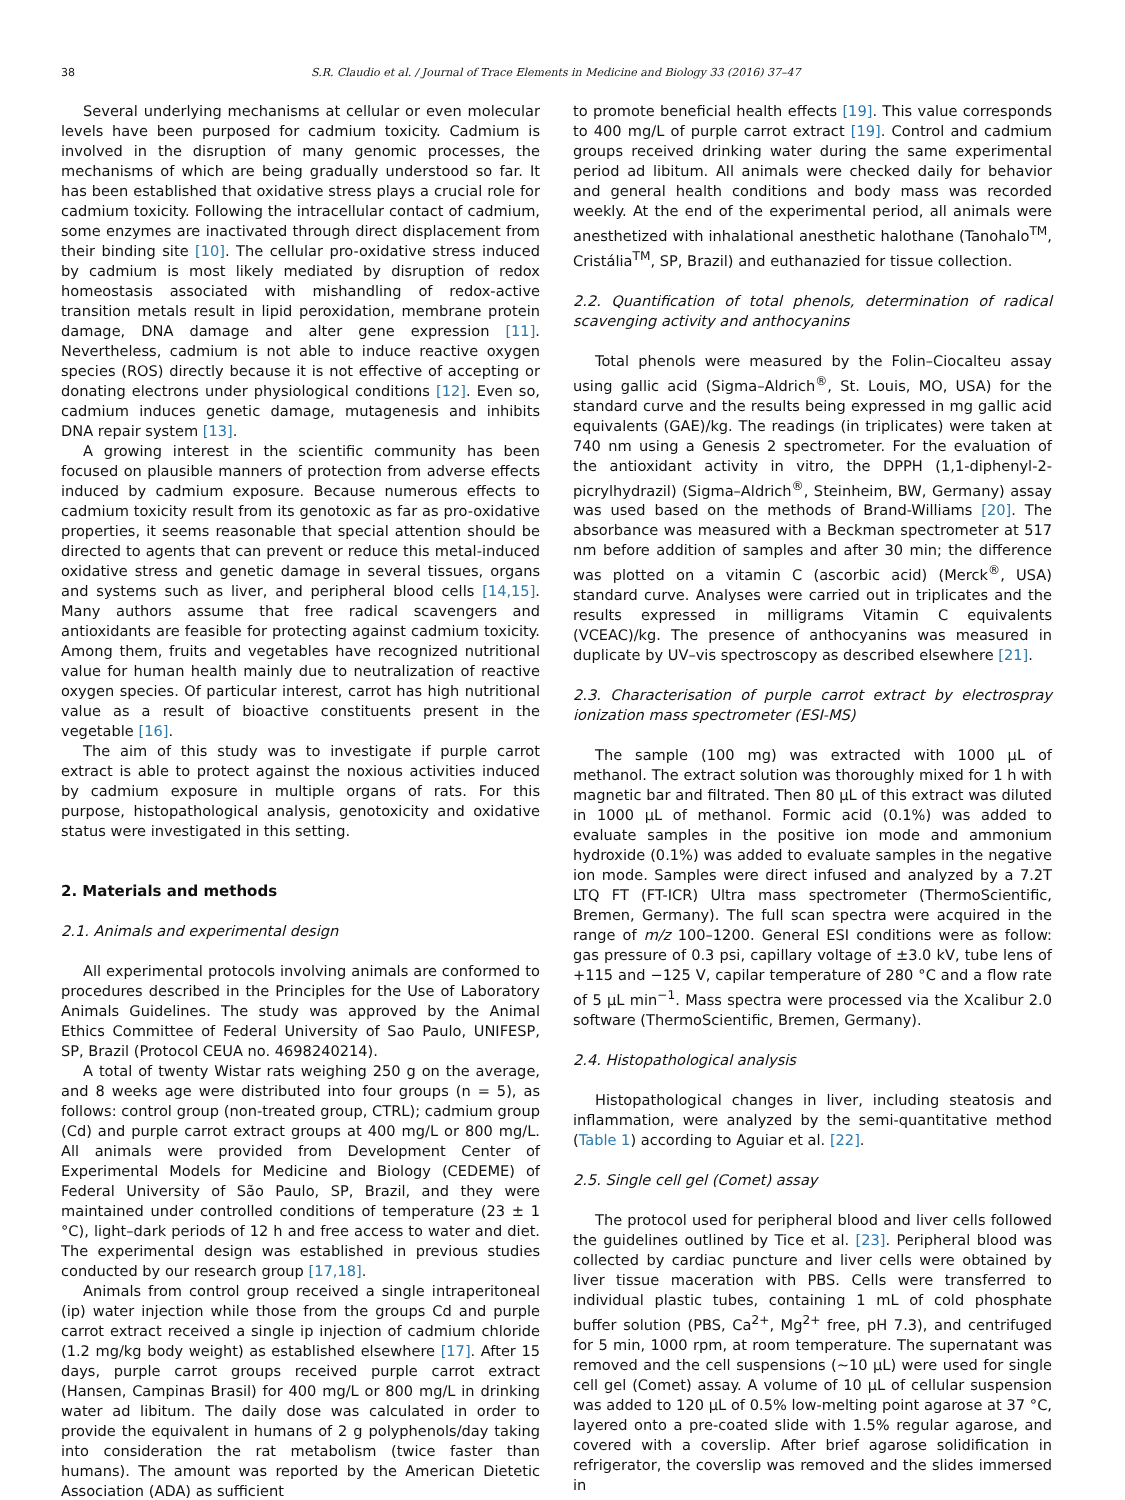38 S.R. Claudio et al. / Journal of Trace Elements in Medicine and Biology 33 (2016) 37–47
Several underlying mechanisms at cellular or even molecular levels have been purposed for cadmium toxicity. Cadmium is involved in the disruption of many genomic processes, the mechanisms of which are being gradually understood so far. It has been established that oxidative stress plays a crucial role for cadmium toxicity. Following the intracellular contact of cadmium, some enzymes are inactivated through direct displacement from their binding site [10]. The cellular pro-oxidative stress induced by cadmium is most likely mediated by disruption of redox homeostasis associated with mishandling of redox-active transition metals result in lipid peroxidation, membrane protein damage, DNA damage and alter gene expression [11]. Nevertheless, cadmium is not able to induce reactive oxygen species (ROS) directly because it is not effective of accepting or donating electrons under physiological conditions [12]. Even so, cadmium induces genetic damage, mutagenesis and inhibits DNA repair system [13].
A growing interest in the scientific community has been focused on plausible manners of protection from adverse effects induced by cadmium exposure. Because numerous effects to cadmium toxicity result from its genotoxic as far as pro-oxidative properties, it seems reasonable that special attention should be directed to agents that can prevent or reduce this metal-induced oxidative stress and genetic damage in several tissues, organs and systems such as liver, and peripheral blood cells [14,15]. Many authors assume that free radical scavengers and antioxidants are feasible for protecting against cadmium toxicity. Among them, fruits and vegetables have recognized nutritional value for human health mainly due to neutralization of reactive oxygen species. Of particular interest, carrot has high nutritional value as a result of bioactive constituents present in the vegetable [16].
The aim of this study was to investigate if purple carrot extract is able to protect against the noxious activities induced by cadmium exposure in multiple organs of rats. For this purpose, histopathological analysis, genotoxicity and oxidative status were investigated in this setting.
2. Materials and methods
2.1. Animals and experimental design
All experimental protocols involving animals are conformed to procedures described in the Principles for the Use of Laboratory Animals Guidelines. The study was approved by the Animal Ethics Committee of Federal University of Sao Paulo, UNIFESP, SP, Brazil (Protocol CEUA no. 4698240214).
A total of twenty Wistar rats weighing 250 g on the average, and 8 weeks age were distributed into four groups (n = 5), as follows: control group (non-treated group, CTRL); cadmium group (Cd) and purple carrot extract groups at 400 mg/L or 800 mg/L. All animals were provided from Development Center of Experimental Models for Medicine and Biology (CEDEME) of Federal University of São Paulo, SP, Brazil, and they were maintained under controlled conditions of temperature (23 ± 1 °C), light–dark periods of 12 h and free access to water and diet. The experimental design was established in previous studies conducted by our research group [17,18].
Animals from control group received a single intraperitoneal (ip) water injection while those from the groups Cd and purple carrot extract received a single ip injection of cadmium chloride (1.2 mg/kg body weight) as established elsewhere [17]. After 15 days, purple carrot groups received purple carrot extract (Hansen, Campinas Brasil) for 400 mg/L or 800 mg/L in drinking water ad libitum. The daily dose was calculated in order to provide the equivalent in humans of 2 g polyphenols/day taking into consideration the rat metabolism (twice faster than humans). The amount was reported by the American Dietetic Association (ADA) as sufficient
to promote beneficial health effects [19]. This value corresponds to 400 mg/L of purple carrot extract [19]. Control and cadmium groups received drinking water during the same experimental period ad libitum. All animals were checked daily for behavior and general health conditions and body mass was recorded weekly. At the end of the experimental period, all animals were anesthetized with inhalational anesthetic halothane (Tanohalo<sup>TM</sup>, Cristália<sup>TM</sup>, SP, Brazil) and euthanazied for tissue collection.
2.2. Quantification of total phenols, determination of radical scavenging activity and anthocyanins
Total phenols were measured by the Folin–Ciocalteu assay using gallic acid (Sigma–Aldrich<sup>®</sup>, St. Louis, MO, USA) for the standard curve and the results being expressed in mg gallic acid equivalents (GAE)/kg. The readings (in triplicates) were taken at 740 nm using a Genesis 2 spectrometer. For the evaluation of the antioxidant activity in vitro, the DPPH (1,1-diphenyl-2-picrylhydrazil) (Sigma–Aldrich<sup>®</sup>, Steinheim, BW, Germany) assay was used based on the methods of Brand-Williams [20]. The absorbance was measured with a Beckman spectrometer at 517 nm before addition of samples and after 30 min; the difference was plotted on a vitamin C (ascorbic acid) (Merck<sup>®</sup>, USA) standard curve. Analyses were carried out in triplicates and the results expressed in milligrams Vitamin C equivalents (VCEAC)/kg. The presence of anthocyanins was measured in duplicate by UV–vis spectroscopy as described elsewhere [21].
2.3. Characterisation of purple carrot extract by electrospray ionization mass spectrometer (ESI-MS)
The sample (100 mg) was extracted with 1000 μL of methanol. The extract solution was thoroughly mixed for 1 h with magnetic bar and filtrated. Then 80 μL of this extract was diluted in 1000 μL of methanol. Formic acid (0.1%) was added to evaluate samples in the positive ion mode and ammonium hydroxide (0.1%) was added to evaluate samples in the negative ion mode. Samples were direct infused and analyzed by a 7.2T LTQ FT (FT-ICR) Ultra mass spectrometer (ThermoScientific, Bremen, Germany). The full scan spectra were acquired in the range of m/z 100–1200. General ESI conditions were as follow: gas pressure of 0.3 psi, capillary voltage of ±3.0 kV, tube lens of +115 and −125 V, capilar temperature of 280 °C and a flow rate of 5 μL min<sup>−1</sup>. Mass spectra were processed via the Xcalibur 2.0 software (ThermoScientific, Bremen, Germany).
2.4. Histopathological analysis
Histopathological changes in liver, including steatosis and inflammation, were analyzed by the semi-quantitative method (Table 1) according to Aguiar et al. [22].
2.5. Single cell gel (Comet) assay
The protocol used for peripheral blood and liver cells followed the guidelines outlined by Tice et al. [23]. Peripheral blood was collected by cardiac puncture and liver cells were obtained by liver tissue maceration with PBS. Cells were transferred to individual plastic tubes, containing 1 mL of cold phosphate buffer solution (PBS, Ca<sup>2+</sup>, Mg<sup>2+</sup> free, pH 7.3), and centrifuged for 5 min, 1000 rpm, at room temperature. The supernatant was removed and the cell suspensions (∼10 μL) were used for single cell gel (Comet) assay. A volume of 10 μL of cellular suspension was added to 120 μL of 0.5% low-melting point agarose at 37 °C, layered onto a pre-coated slide with 1.5% regular agarose, and covered with a coverslip. After brief agarose solidification in refrigerator, the coverslip was removed and the slides immersed in